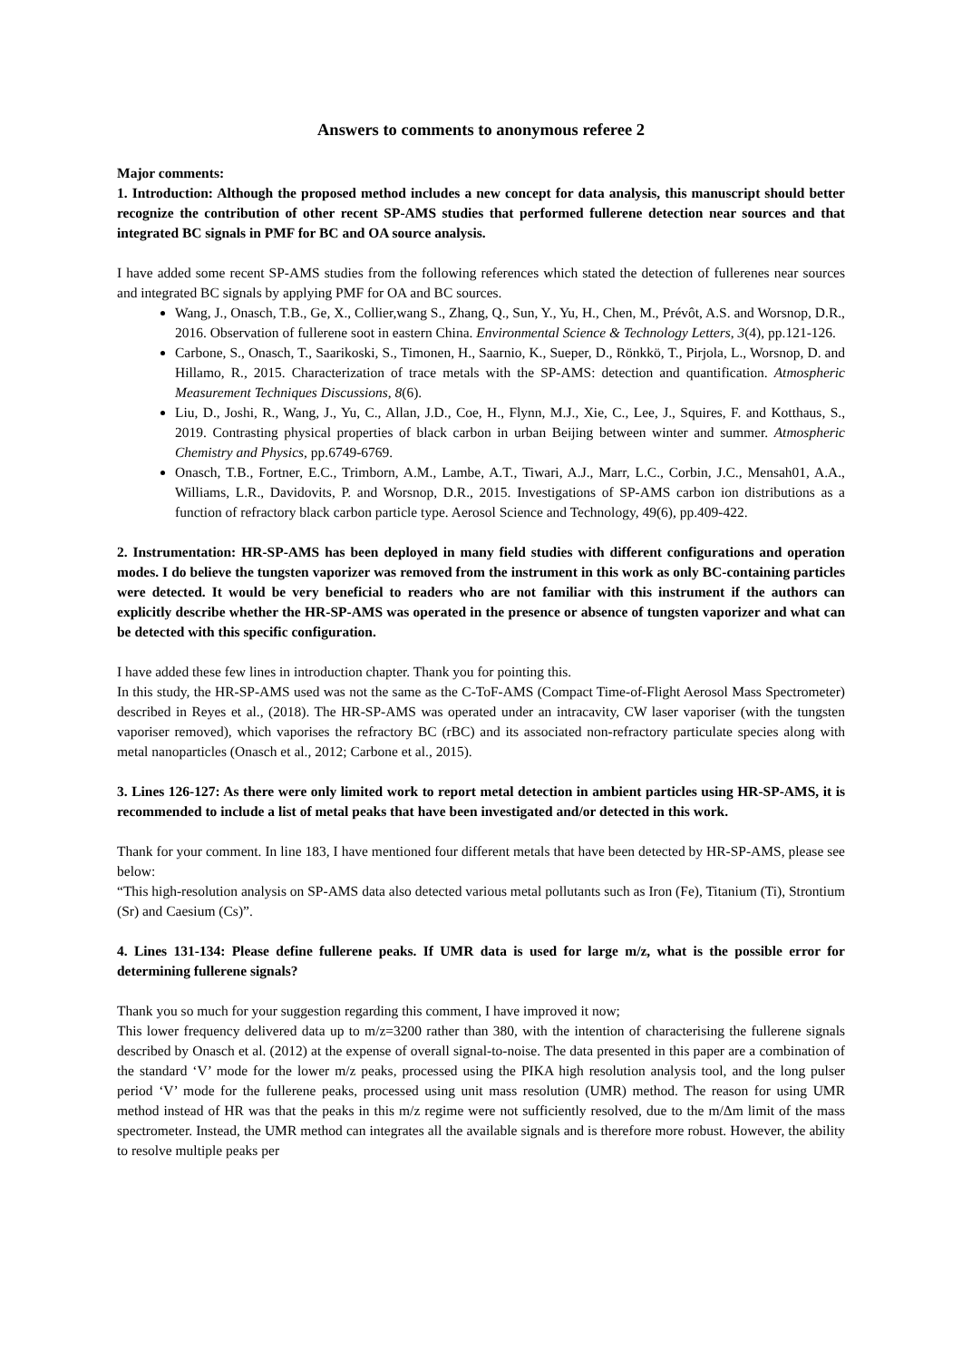Answers to comments to anonymous referee 2
Major comments:
1. Introduction: Although the proposed method includes a new concept for data analysis, this manuscript should better recognize the contribution of other recent SP-AMS studies that performed fullerene detection near sources and that integrated BC signals in PMF for BC and OA source analysis.
I have added some recent SP-AMS studies from the following references which stated the detection of fullerenes near sources and integrated BC signals by applying PMF for OA and BC sources.
Wang, J., Onasch, T.B., Ge, X., Collier,wang S., Zhang, Q., Sun, Y., Yu, H., Chen, M., Prévôt, A.S. and Worsnop, D.R., 2016. Observation of fullerene soot in eastern China. Environmental Science & Technology Letters, 3(4), pp.121-126.
Carbone, S., Onasch, T., Saarikoski, S., Timonen, H., Saarnio, K., Sueper, D., Rönkkö, T., Pirjola, L., Worsnop, D. and Hillamo, R., 2015. Characterization of trace metals with the SP-AMS: detection and quantification. Atmospheric Measurement Techniques Discussions, 8(6).
Liu, D., Joshi, R., Wang, J., Yu, C., Allan, J.D., Coe, H., Flynn, M.J., Xie, C., Lee, J., Squires, F. and Kotthaus, S., 2019. Contrasting physical properties of black carbon in urban Beijing between winter and summer. Atmospheric Chemistry and Physics, pp.6749-6769.
Onasch, T.B., Fortner, E.C., Trimborn, A.M., Lambe, A.T., Tiwari, A.J., Marr, L.C., Corbin, J.C., Mensah01, A.A., Williams, L.R., Davidovits, P. and Worsnop, D.R., 2015. Investigations of SP-AMS carbon ion distributions as a function of refractory black carbon particle type. Aerosol Science and Technology, 49(6), pp.409-422.
2. Instrumentation: HR-SP-AMS has been deployed in many field studies with different configurations and operation modes. I do believe the tungsten vaporizer was removed from the instrument in this work as only BC-containing particles were detected. It would be very beneficial to readers who are not familiar with this instrument if the authors can explicitly describe whether the HR-SP-AMS was operated in the presence or absence of tungsten vaporizer and what can be detected with this specific configuration.
I have added these few lines in introduction chapter. Thank you for pointing this.
In this study, the HR-SP-AMS used was not the same as the C-ToF-AMS (Compact Time-of-Flight Aerosol Mass Spectrometer) described in Reyes et al., (2018). The HR-SP-AMS was operated under an intracavity, CW laser vaporiser (with the tungsten vaporiser removed), which vaporises the refractory BC (rBC) and its associated non-refractory particulate species along with metal nanoparticles (Onasch et al., 2012; Carbone et al., 2015).
3. Lines 126-127: As there were only limited work to report metal detection in ambient particles using HR-SP-AMS, it is recommended to include a list of metal peaks that have been investigated and/or detected in this work.
Thank for your comment. In line 183, I have mentioned four different metals that have been detected by HR-SP-AMS, please see below:
“This high-resolution analysis on SP-AMS data also detected various metal pollutants such as Iron (Fe), Titanium (Ti), Strontium (Sr) and Caesium (Cs)”.
4. Lines 131-134: Please define fullerene peaks. If UMR data is used for large m/z, what is the possible error for determining fullerene signals?
Thank you so much for your suggestion regarding this comment, I have improved it now;
This lower frequency delivered data up to m/z=3200 rather than 380, with the intention of characterising the fullerene signals described by Onasch et al. (2012) at the expense of overall signal-to-noise. The data presented in this paper are a combination of the standard ‘V’ mode for the lower m/z peaks, processed using the PIKA high resolution analysis tool, and the long pulser period ‘V’ mode for the fullerene peaks, processed using unit mass resolution (UMR) method. The reason for using UMR method instead of HR was that the peaks in this m/z regime were not sufficiently resolved, due to the m/Δm limit of the mass spectrometer. Instead, the UMR method can integrates all the available signals and is therefore more robust. However, the ability to resolve multiple peaks per